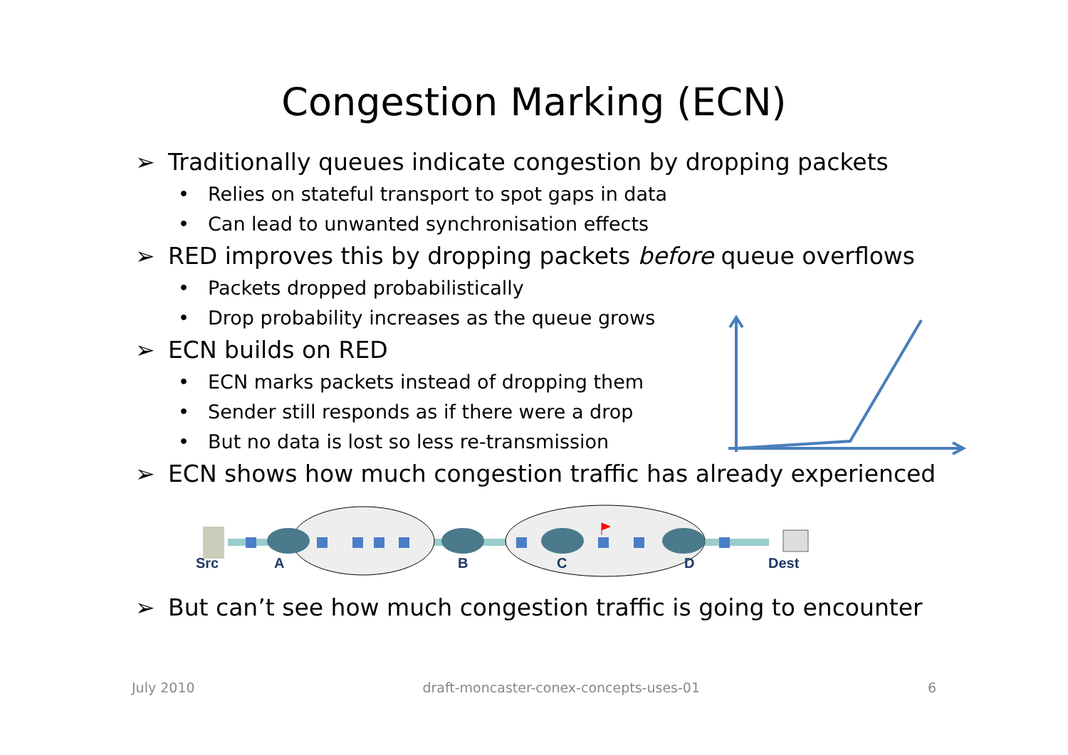Congestion Marking (ECN)
➢ Traditionally queues indicate congestion by dropping packets
• Relies on stateful transport to spot gaps in data
• Can lead to unwanted synchronisation effects
➢ RED improves this by dropping packets before queue overflows
• Packets dropped probabilistically
• Drop probability increases as the queue grows
➢ ECN builds on RED
• ECN marks packets instead of dropping them
• Sender still responds as if there were a drop
• But no data is lost so less re-transmission
➢ ECN shows how much congestion traffic has already experienced
Src A B C D Dest
➢ But can’t see how much congestion traffic is going to encounter
July 2010 draft-moncaster-conex-concepts-uses-01 6